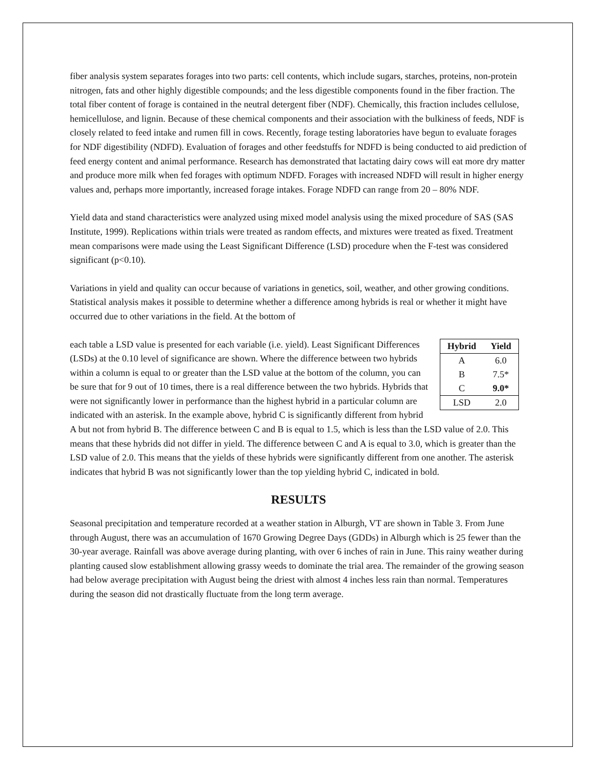fiber analysis system separates forages into two parts: cell contents, which include sugars, starches, proteins, non-protein nitrogen, fats and other highly digestible compounds; and the less digestible components found in the fiber fraction. The total fiber content of forage is contained in the neutral detergent fiber (NDF). Chemically, this fraction includes cellulose, hemicellulose, and lignin. Because of these chemical components and their association with the bulkiness of feeds, NDF is closely related to feed intake and rumen fill in cows. Recently, forage testing laboratories have begun to evaluate forages for NDF digestibility (NDFD). Evaluation of forages and other feedstuffs for NDFD is being conducted to aid prediction of feed energy content and animal performance. Research has demonstrated that lactating dairy cows will eat more dry matter and produce more milk when fed forages with optimum NDFD. Forages with increased NDFD will result in higher energy values and, perhaps more importantly, increased forage intakes. Forage NDFD can range from 20 – 80% NDF.
Yield data and stand characteristics were analyzed using mixed model analysis using the mixed procedure of SAS (SAS Institute, 1999). Replications within trials were treated as random effects, and mixtures were treated as fixed. Treatment mean comparisons were made using the Least Significant Difference (LSD) procedure when the F-test was considered significant (p<0.10).
Variations in yield and quality can occur because of variations in genetics, soil, weather, and other growing conditions. Statistical analysis makes it possible to determine whether a difference among hybrids is real or whether it might have occurred due to other variations in the field. At the bottom of
| Hybrid | Yield |
| --- | --- |
| A | 6.0 |
| B | 7.5* |
| C | 9.0* |
| LSD | 2.0 |
each table a LSD value is presented for each variable (i.e. yield). Least Significant Differences (LSDs) at the 0.10 level of significance are shown. Where the difference between two hybrids within a column is equal to or greater than the LSD value at the bottom of the column, you can be sure that for 9 out of 10 times, there is a real difference between the two hybrids. Hybrids that were not significantly lower in performance than the highest hybrid in a particular column are indicated with an asterisk. In the example above, hybrid C is significantly different from hybrid A but not from hybrid B. The difference between C and B is equal to 1.5, which is less than the LSD value of 2.0. This means that these hybrids did not differ in yield. The difference between C and A is equal to 3.0, which is greater than the LSD value of 2.0. This means that the yields of these hybrids were significantly different from one another. The asterisk indicates that hybrid B was not significantly lower than the top yielding hybrid C, indicated in bold.
RESULTS
Seasonal precipitation and temperature recorded at a weather station in Alburgh, VT are shown in Table 3. From June through August, there was an accumulation of 1670 Growing Degree Days (GDDs) in Alburgh which is 25 fewer than the 30-year average. Rainfall was above average during planting, with over 6 inches of rain in June. This rainy weather during planting caused slow establishment allowing grassy weeds to dominate the trial area. The remainder of the growing season had below average precipitation with August being the driest with almost 4 inches less rain than normal. Temperatures during the season did not drastically fluctuate from the long term average.